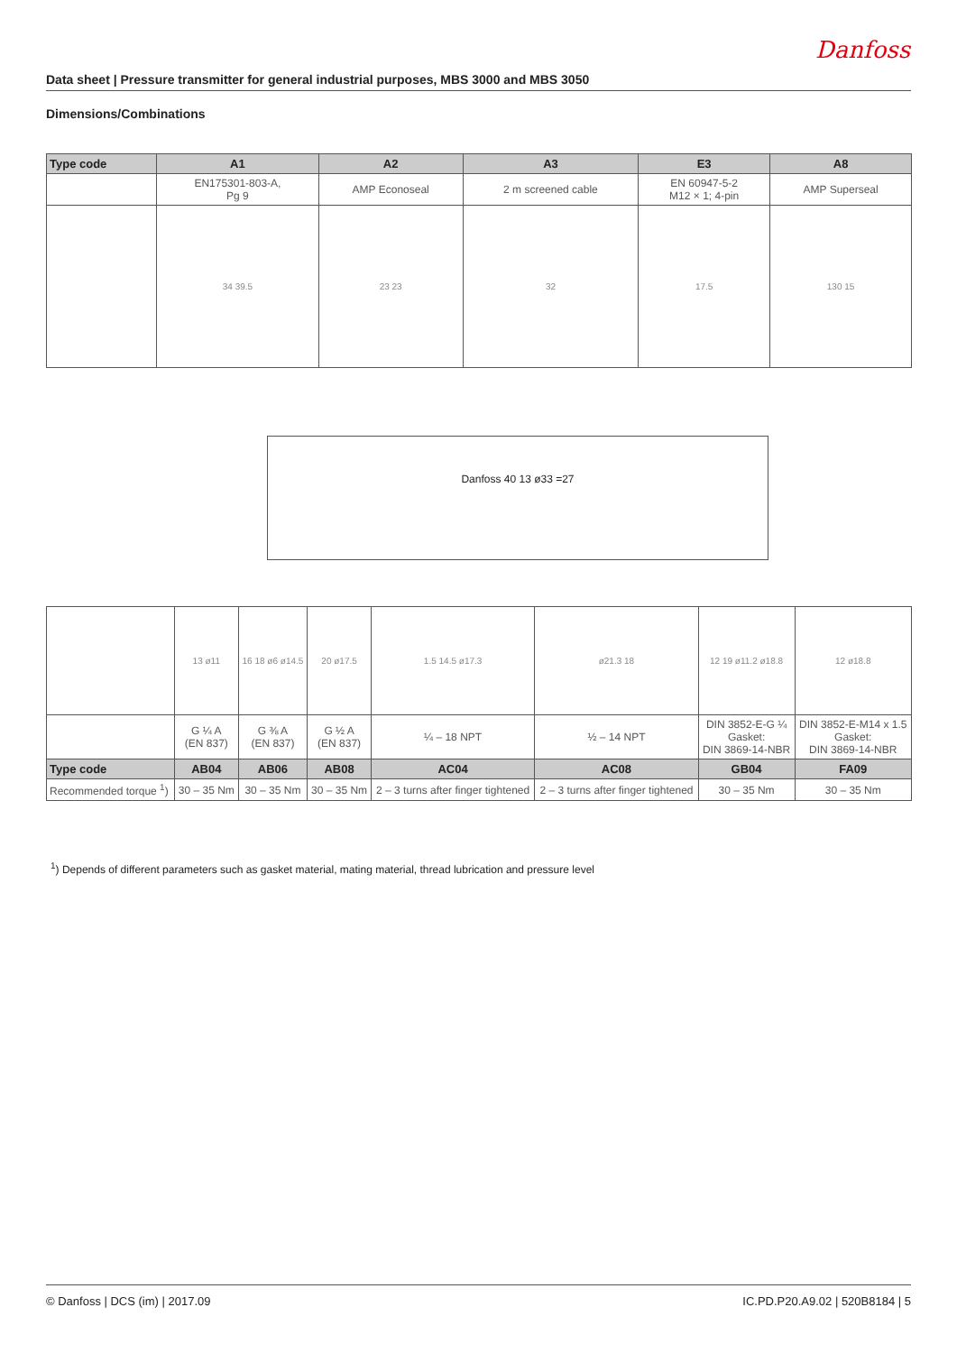Danfoss
Data sheet | Pressure transmitter for general industrial purposes, MBS 3000 and MBS 3050
Dimensions/Combinations
| Type code | A1 | A2 | A3 | E3 | A8 |
| --- | --- | --- | --- | --- | --- |
| | EN175301-803-A, Pg 9 | AMP Econoseal | 2 m screened cable | EN 60947-5-2 M12 × 1; 4-pin | AMP Superseal |
| | 34 39.5 | 23 23 | 32 | 17.5 | 130 15 |
Danfoss 40 13 ø33 =27
| | 13 ø11 | 16 18 ø6 ø14.5 | 20 ø17.5 | 1.5 14.5 ø17.3 | ø21.3 18 | 12 19 ø11.2 ø18.8 | 12 ø18.8 |
| | G ¼ A (EN 837) | G ⅜ A (EN 837) | G ½ A (EN 837) | ¼ – 18 NPT | ½ – 14 NPT | DIN 3852-E-G ¼ Gasket: DIN 3869-14-NBR | DIN 3852-E-M14 x 1.5 Gasket: DIN 3869-14-NBR |
| Type code | AB04 | AB06 | AB08 | AC04 | AC08 | GB04 | FA09 |
| Recommended torque <sup>1</sup>) | 30 – 35 Nm | 30 – 35 Nm | 30 – 35 Nm | 2 – 3 turns after finger tightened | 2 – 3 turns after finger tightened | 30 – 35 Nm | 30 – 35 Nm |
<sup>1</sup>) Depends of different parameters such as gasket material, mating material, thread lubrication and pressure level
© Danfoss | DCS (im) | 2017.09 IC.PD.P20.A9.02 | 520B8184 | 5